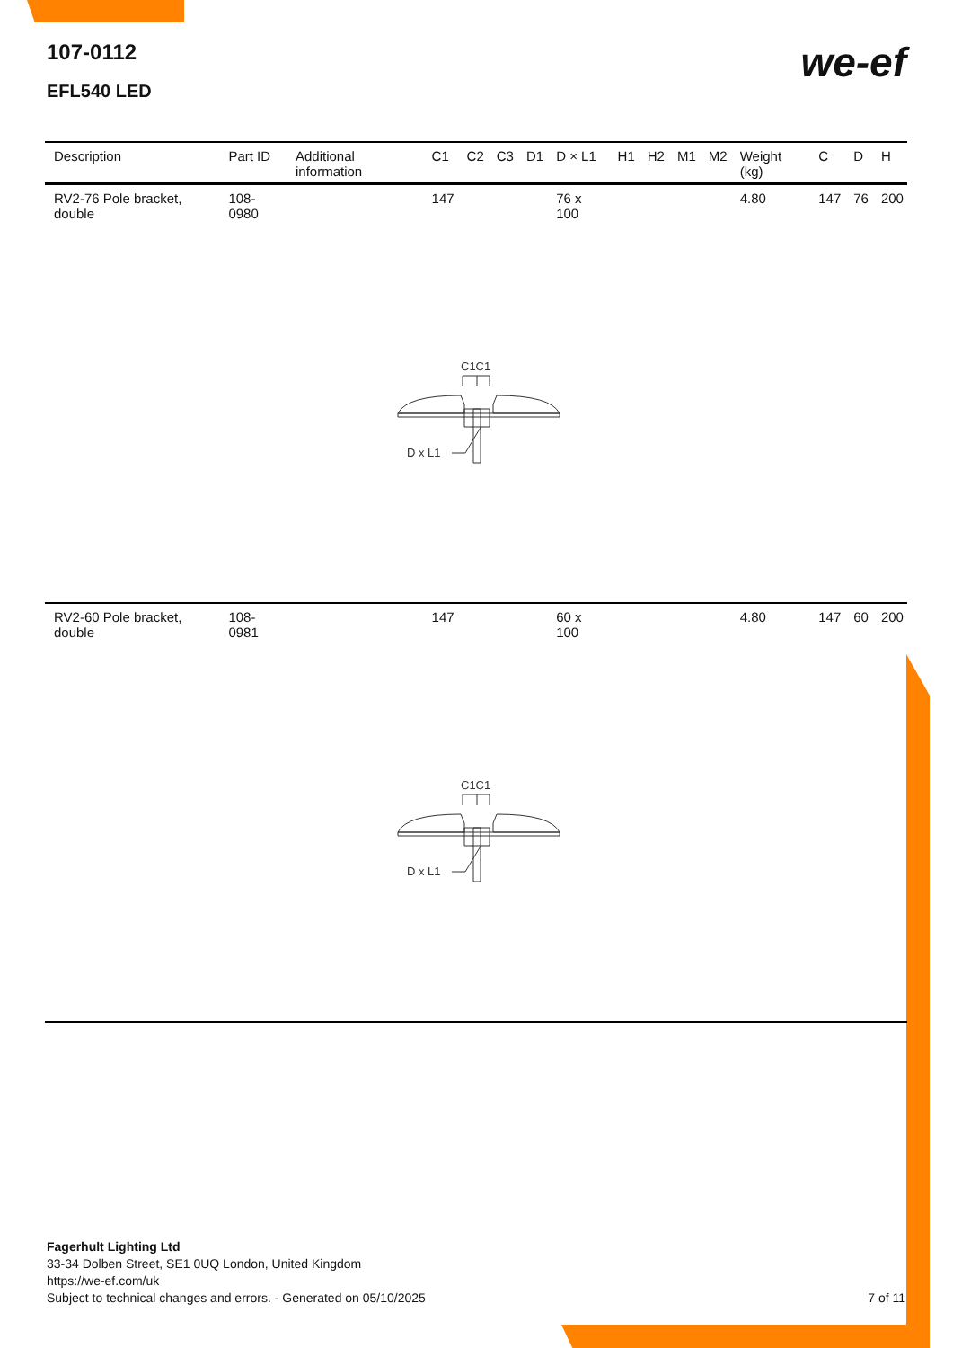107-0112
EFL540 LED
we-ef
| Description | Part ID | Additional information | C1 | C2 | C3 | D1 | D × L1 | H1 | H2 | M1 | M2 | Weight (kg) | C | D | H |
| --- | --- | --- | --- | --- | --- | --- | --- | --- | --- | --- | --- | --- | --- | --- | --- |
| RV2-76 Pole bracket, double | 108-0980 | | 147 | | | | 76 x 100 | | | | | 4.80 | 147 | 76 | 200 |
| C1C1 D x L1 | | | | | | | | | | | | | | | |
| RV2-60 Pole bracket, double | 108-0981 | | 147 | | | | 60 x 100 | | | | | 4.80 | 147 | 60 | 200 |
| C1C1 D x L1 | | | | | | | | | | | | | | | |
Fagerhult Lighting Ltd
33-34 Dolben Street, SE1 0UQ London, United Kingdom
https://we-ef.com/uk
Subject to technical changes and errors. - Generated on 05/10/2025
7 of 11